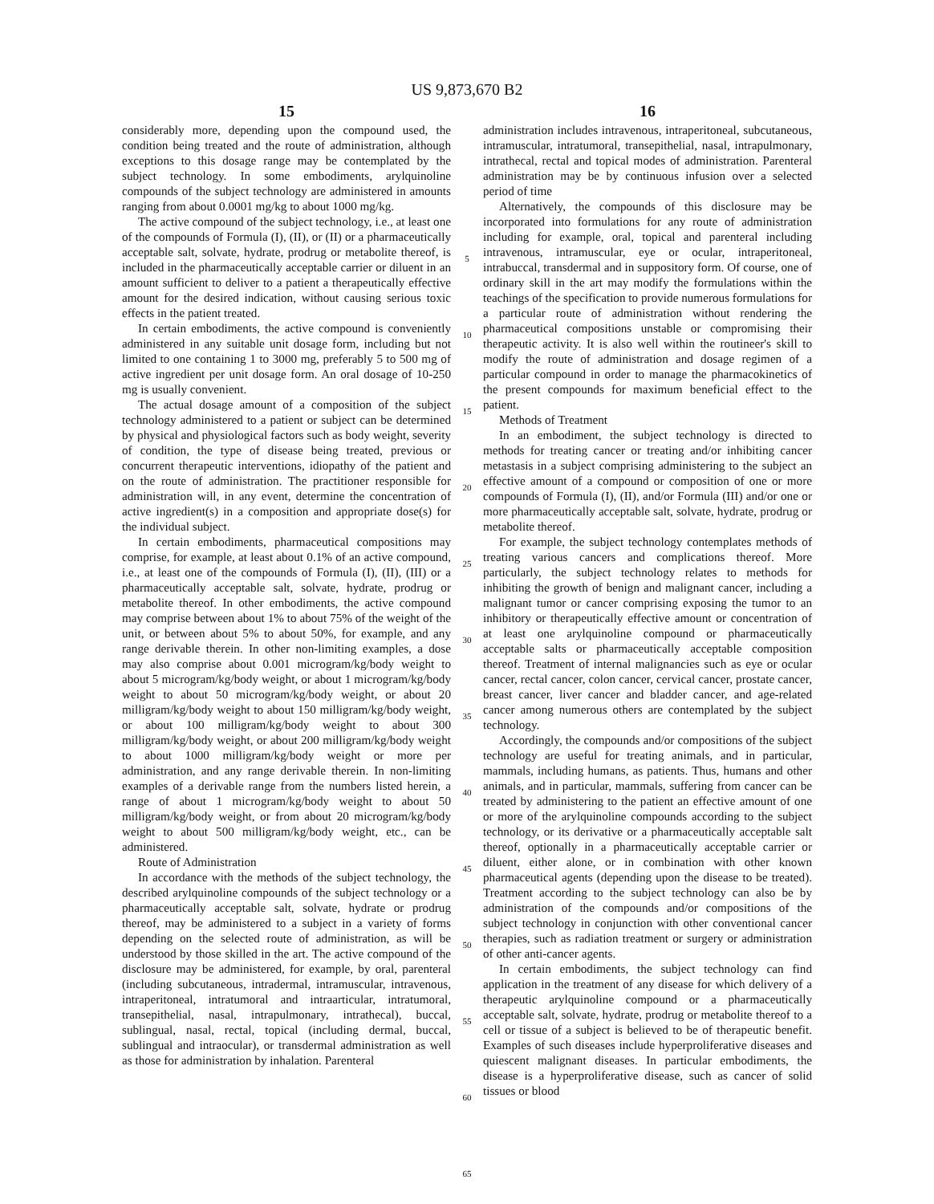US 9,873,670 B2
15
considerably more, depending upon the compound used, the condition being treated and the route of administration, although exceptions to this dosage range may be contemplated by the subject technology. In some embodiments, arylquinoline compounds of the subject technology are administered in amounts ranging from about 0.0001 mg/kg to about 1000 mg/kg.
The active compound of the subject technology, i.e., at least one of the compounds of Formula (I), (II), or (II) or a pharmaceutically acceptable salt, solvate, hydrate, prodrug or metabolite thereof, is included in the pharmaceutically acceptable carrier or diluent in an amount sufficient to deliver to a patient a therapeutically effective amount for the desired indication, without causing serious toxic effects in the patient treated.
In certain embodiments, the active compound is conveniently administered in any suitable unit dosage form, including but not limited to one containing 1 to 3000 mg, preferably 5 to 500 mg of active ingredient per unit dosage form. An oral dosage of 10-250 mg is usually convenient.
The actual dosage amount of a composition of the subject technology administered to a patient or subject can be determined by physical and physiological factors such as body weight, severity of condition, the type of disease being treated, previous or concurrent therapeutic interventions, idiopathy of the patient and on the route of administration. The practitioner responsible for administration will, in any event, determine the concentration of active ingredient(s) in a composition and appropriate dose(s) for the individual subject.
In certain embodiments, pharmaceutical compositions may comprise, for example, at least about 0.1% of an active compound, i.e., at least one of the compounds of Formula (I), (II), (III) or a pharmaceutically acceptable salt, solvate, hydrate, prodrug or metabolite thereof. In other embodiments, the active compound may comprise between about 1% to about 75% of the weight of the unit, or between about 5% to about 50%, for example, and any range derivable therein. In other non-limiting examples, a dose may also comprise about 0.001 microgram/kg/body weight to about 5 microgram/kg/body weight, or about 1 microgram/kg/body weight to about 50 microgram/kg/body weight, or about 20 milligram/kg/body weight to about 150 milligram/kg/body weight, or about 100 milligram/kg/body weight to about 300 milligram/kg/body weight, or about 200 milligram/kg/body weight to about 1000 milligram/kg/body weight or more per administration, and any range derivable therein. In non-limiting examples of a derivable range from the numbers listed herein, a range of about 1 microgram/kg/body weight to about 50 milligram/kg/body weight, or from about 20 microgram/kg/body weight to about 500 milligram/kg/body weight, etc., can be administered.
Route of Administration
In accordance with the methods of the subject technology, the described arylquinoline compounds of the subject technology or a pharmaceutically acceptable salt, solvate, hydrate or prodrug thereof, may be administered to a subject in a variety of forms depending on the selected route of administration, as will be understood by those skilled in the art. The active compound of the disclosure may be administered, for example, by oral, parenteral (including subcutaneous, intradermal, intramuscular, intravenous, intraperitoneal, intratumoral and intraarticular, intratumoral, transepithelial, nasal, intrapulmonary, intrathecal), buccal, sublingual, nasal, rectal, topical (including dermal, buccal, sublingual and intraocular), or transdermal administration as well as those for administration by inhalation. Parenteral
5
10
15
20
25
30
35
40
45
50
55
60
65
16
administration includes intravenous, intraperitoneal, subcutaneous, intramuscular, intratumoral, transepithelial, nasal, intrapulmonary, intrathecal, rectal and topical modes of administration. Parenteral administration may be by continuous infusion over a selected period of time
Alternatively, the compounds of this disclosure may be incorporated into formulations for any route of administration including for example, oral, topical and parenteral including intravenous, intramuscular, eye or ocular, intraperitoneal, intrabuccal, transdermal and in suppository form. Of course, one of ordinary skill in the art may modify the formulations within the teachings of the specification to provide numerous formulations for a particular route of administration without rendering the pharmaceutical compositions unstable or compromising their therapeutic activity. It is also well within the routineer's skill to modify the route of administration and dosage regimen of a particular compound in order to manage the pharmacokinetics of the present compounds for maximum beneficial effect to the patient.
Methods of Treatment
In an embodiment, the subject technology is directed to methods for treating cancer or treating and/or inhibiting cancer metastasis in a subject comprising administering to the subject an effective amount of a compound or composition of one or more compounds of Formula (I), (II), and/or Formula (III) and/or one or more pharmaceutically acceptable salt, solvate, hydrate, prodrug or metabolite thereof.
For example, the subject technology contemplates methods of treating various cancers and complications thereof. More particularly, the subject technology relates to methods for inhibiting the growth of benign and malignant cancer, including a malignant tumor or cancer comprising exposing the tumor to an inhibitory or therapeutically effective amount or concentration of at least one arylquinoline compound or pharmaceutically acceptable salts or pharmaceutically acceptable composition thereof. Treatment of internal malignancies such as eye or ocular cancer, rectal cancer, colon cancer, cervical cancer, prostate cancer, breast cancer, liver cancer and bladder cancer, and age-related cancer among numerous others are contemplated by the subject technology.
Accordingly, the compounds and/or compositions of the subject technology are useful for treating animals, and in particular, mammals, including humans, as patients. Thus, humans and other animals, and in particular, mammals, suffering from cancer can be treated by administering to the patient an effective amount of one or more of the arylquinoline compounds according to the subject technology, or its derivative or a pharmaceutically acceptable salt thereof, optionally in a pharmaceutically acceptable carrier or diluent, either alone, or in combination with other known pharmaceutical agents (depending upon the disease to be treated). Treatment according to the subject technology can also be by administration of the compounds and/or compositions of the subject technology in conjunction with other conventional cancer therapies, such as radiation treatment or surgery or administration of other anti-cancer agents.
In certain embodiments, the subject technology can find application in the treatment of any disease for which delivery of a therapeutic arylquinoline compound or a pharmaceutically acceptable salt, solvate, hydrate, prodrug or metabolite thereof to a cell or tissue of a subject is believed to be of therapeutic benefit. Examples of such diseases include hyperproliferative diseases and quiescent malignant diseases. In particular embodiments, the disease is a hyperproliferative disease, such as cancer of solid tissues or blood